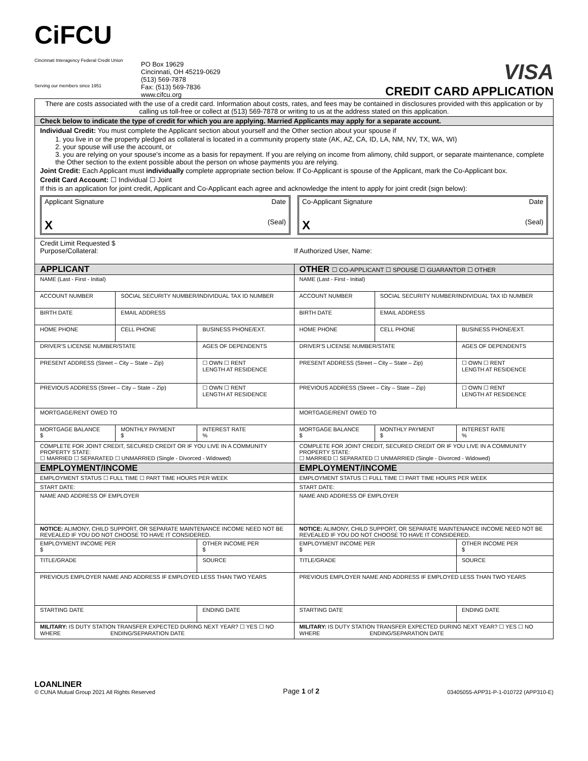CiFCU
Cincinnati Interagency Federal Credit Union
Serving our members since 1951
PO Box 19629
Cincinnati, OH 45219-0629
(513) 569-7878
Fax: (513) 569-7836
www.cifcu.org
VISA
CREDIT CARD APPLICATION
There are costs associated with the use of a credit card. Information about costs, rates, and fees may be contained in disclosures provided with this application or by calling us toll-free or collect at (513) 569-7878 or writing to us at the address stated on this application.
Check below to indicate the type of credit for which you are applying. Married Applicants may apply for a separate account.
Individual Credit: You must complete the Applicant section about yourself and the Other section about your spouse if
1. you live in or the property pledged as collateral is located in a community property state (AK, AZ, CA, ID, LA, NM, NV, TX, WA, WI)
2. your spouse will use the account, or
3. you are relying on your spouse's income as a basis for repayment. If you are relying on income from alimony, child support, or separate maintenance, complete the Other section to the extent possible about the person on whose payments you are relying.
Joint Credit: Each Applicant must individually complete appropriate section below. If Co-Applicant is spouse of the Applicant, mark the Co-Applicant box.
Credit Card Account: ☐ Individual ☐ Joint
If this is an application for joint credit, Applicant and Co-Applicant each agree and acknowledge the intent to apply for joint credit (sign below):
Applicant Signature Date
X (Seal)
Co-Applicant Signature Date
X (Seal)
Credit Limit Requested $
Purpose/Collateral:
If Authorized User, Name:
| APPLICANT | | |
| --- | --- | --- |
| NAME (Last - First - Initial) | | |
| ACCOUNT NUMBER | SOCIAL SECURITY NUMBER/INDIVIDUAL TAX ID NUMBER | |
| BIRTH DATE | EMAIL ADDRESS | |
| HOME PHONE | CELL PHONE | BUSINESS PHONE/EXT. |
| DRIVER'S LICENSE NUMBER/STATE | | AGES OF DEPENDENTS |
| PRESENT ADDRESS (Street – City – State – Zip) | | ☐ OWN ☐ RENT LENGTH AT RESIDENCE |
| PREVIOUS ADDRESS (Street – City – State – Zip) | | ☐ OWN ☐ RENT LENGTH AT RESIDENCE |
| MORTGAGE/RENT OWED TO | | |
| MORTGAGE BALANCE $ | MONTHLY PAYMENT $ | INTEREST RATE % |
| COMPLETE FOR JOINT CREDIT, SECURED CREDIT OR IF YOU LIVE IN A COMMUNITY PROPERTY STATE: ☐ MARRIED ☐ SEPARATED ☐ UNMARRIED (Single - Divorced - Widowed) | | |
| EMPLOYMENT/INCOME | | |
| EMPLOYMENT STATUS ☐ FULL TIME ☐ PART TIME HOURS PER WEEK | | |
| START DATE: | | |
| NAME AND ADDRESS OF EMPLOYER | | |
| NOTICE: ALIMONY, CHILD SUPPORT, OR SEPARATE MAINTENANCE INCOME NEED NOT BE REVEALED IF YOU DO NOT CHOOSE TO HAVE IT CONSIDERED. | | |
| EMPLOYMENT INCOME PER $ | | OTHER INCOME PER $ |
| TITLE/GRADE | | SOURCE |
| PREVIOUS EMPLOYER NAME AND ADDRESS IF EMPLOYED LESS THAN TWO YEARS | | |
| STARTING DATE | | ENDING DATE |
| MILITARY: IS DUTY STATION TRANSFER EXPECTED DURING NEXT YEAR? ☐ YES ☐ NO WHERE ENDING/SEPARATION DATE | | |
| OTHER ☐ CO-APPLICANT ☐ SPOUSE ☐ GUARANTOR ☐ OTHER | | |
| --- | --- | --- |
| NAME (Last - First - Initial) | | |
| ACCOUNT NUMBER | SOCIAL SECURITY NUMBER/INDIVIDUAL TAX ID NUMBER | |
| BIRTH DATE | EMAIL ADDRESS | |
| HOME PHONE | CELL PHONE | BUSINESS PHONE/EXT. |
| DRIVER'S LICENSE NUMBER/STATE | | AGES OF DEPENDENTS |
| PRESENT ADDRESS (Street – City – State – Zip) | | ☐ OWN ☐ RENT LENGTH AT RESIDENCE |
| PREVIOUS ADDRESS (Street – City – State – Zip) | | ☐ OWN ☐ RENT LENGTH AT RESIDENCE |
| MORTGAGE/RENT OWED TO | | |
| MORTGAGE BALANCE $ | MONTHLY PAYMENT $ | INTEREST RATE % |
| COMPLETE FOR JOINT CREDIT, SECURED CREDIT OR IF YOU LIVE IN A COMMUNITY PROPERTY STATE: ☐ MARRIED ☐ SEPARATED ☐ UNMARRIED (Single - Divorced - Widowed) | | |
| EMPLOYMENT/INCOME | | |
| EMPLOYMENT STATUS ☐ FULL TIME ☐ PART TIME HOURS PER WEEK | | |
| START DATE: | | |
| NAME AND ADDRESS OF EMPLOYER | | |
| NOTICE: ALIMONY, CHILD SUPPORT, OR SEPARATE MAINTENANCE INCOME NEED NOT BE REVEALED IF YOU DO NOT CHOOSE TO HAVE IT CONSIDERED. | | |
| EMPLOYMENT INCOME PER $ | | OTHER INCOME PER $ |
| TITLE/GRADE | | SOURCE |
| PREVIOUS EMPLOYER NAME AND ADDRESS IF EMPLOYED LESS THAN TWO YEARS | | |
| STARTING DATE | | ENDING DATE |
| MILITARY: IS DUTY STATION TRANSFER EXPECTED DURING NEXT YEAR? ☐ YES ☐ NO WHERE ENDING/SEPARATION DATE | | |
LOANLINER
© CUNA Mutual Group 2021 All Rights Reserved
Page 1 of 2
03405055-APP31-P-1-010722 (APP310-E)